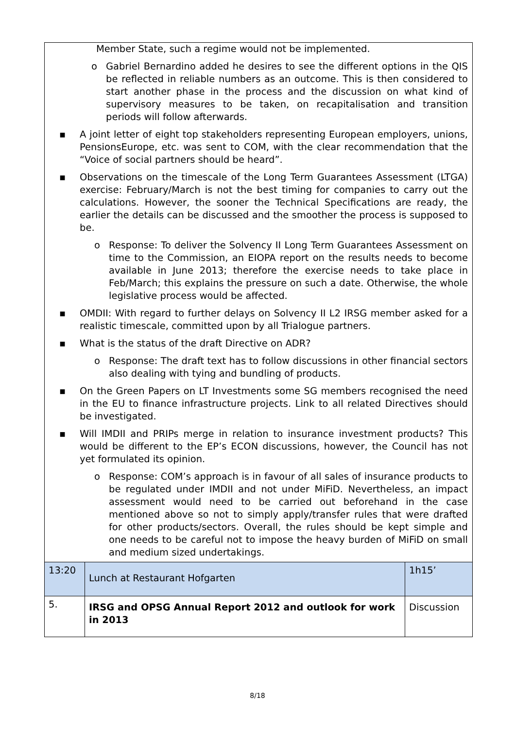| Member State, such a regime would not be implemented. o Gabriel Bernardino added he desires to see the different options in the QIS be reflected in reliable numbers as an outcome. This is then considered to start another phase in the process and the discussion on what kind of supervisory measures to be taken, on recapitalisation and transition periods will follow afterwards. ▪ A joint letter of eight top stakeholders representing European employers, unions, PensionsEurope, etc. was sent to COM, with the clear recommendation that the “Voice of social partners should be heard”. ▪ Observations on the timescale of the Long Term Guarantees Assessment (LTGA) exercise: February/March is not the best timing for companies to carry out the calculations. However, the sooner the Technical Specifications are ready, the earlier the details can be discussed and the smoother the process is supposed to be. o Response: To deliver the Solvency II Long Term Guarantees Assessment on time to the Commission, an EIOPA report on the results needs to become available in June 2013; therefore the exercise needs to take place in Feb/March; this explains the pressure on such a date. Otherwise, the whole legislative process would be affected. ▪ OMDII: With regard to further delays on Solvency II L2 IRSG member asked for a realistic timescale, committed upon by all Trialogue partners. ▪ What is the status of the draft Directive on ADR? o Response: The draft text has to follow discussions in other financial sectors also dealing with tying and bundling of products. ▪ On the Green Papers on LT Investments some SG members recognised the need in the EU to finance infrastructure projects. Link to all related Directives should be investigated. ▪ Will IMDII and PRIPs merge in relation to insurance investment products? This would be different to the EP’s ECON discussions, however, the Council has not yet formulated its opinion. o Response: COM’s approach is in favour of all sales of insurance products to be regulated under IMDII and not under MiFiD. Nevertheless, an impact assessment would need to be carried out beforehand in the case mentioned above so not to simply apply/transfer rules that were drafted for other products/sectors. Overall, the rules should be kept simple and one needs to be careful not to impose the heavy burden of MiFiD on small and medium sized undertakings. | | |
| 13:20 | Lunch at Restaurant Hofgarten | 1h15’ |
| 5. | IRSG and OPSG Annual Report 2012 and outlook for work in 2013 | Discussion |
8/18